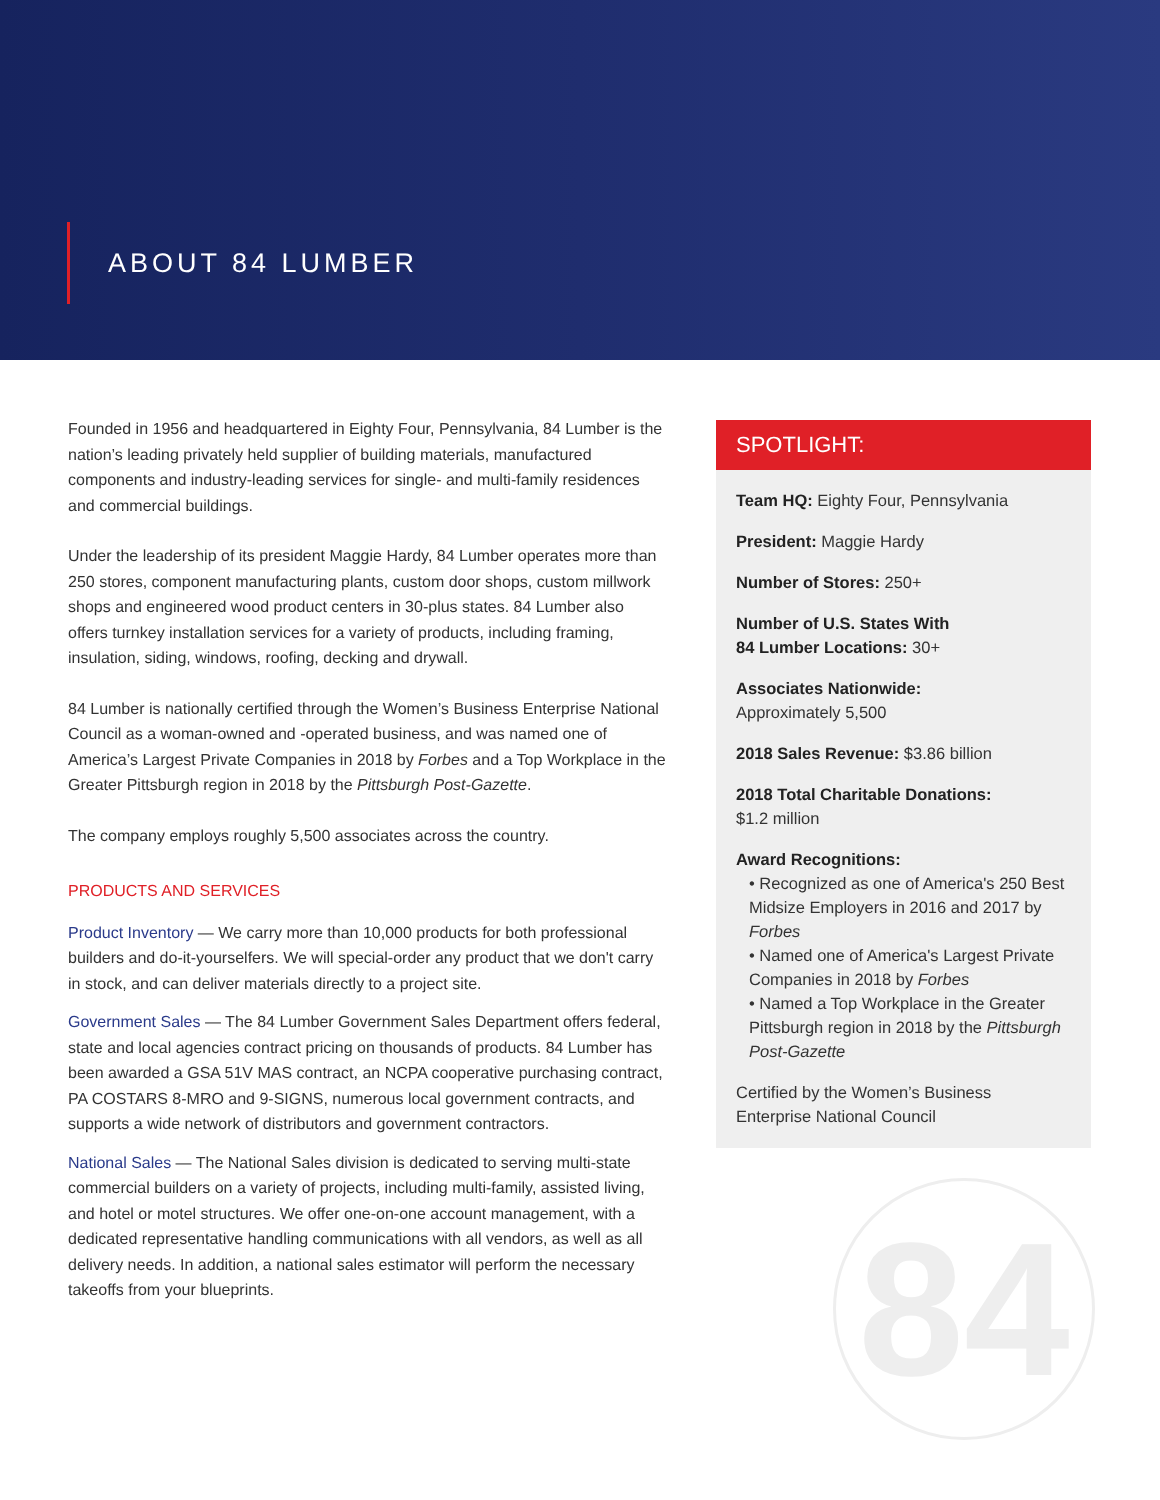ABOUT 84 LUMBER
Founded in 1956 and headquartered in Eighty Four, Pennsylvania, 84 Lumber is the nation’s leading privately held supplier of building materials, manufactured components and industry-leading services for single- and multi-family residences and commercial buildings.
Under the leadership of its president Maggie Hardy, 84 Lumber operates more than 250 stores, component manufacturing plants, custom door shops, custom millwork shops and engineered wood product centers in 30-plus states. 84 Lumber also offers turnkey installation services for a variety of products, including framing, insulation, siding, windows, roofing, decking and drywall.
84 Lumber is nationally certified through the Women’s Business Enterprise National Council as a woman-owned and -operated business, and was named one of America’s Largest Private Companies in 2018 by Forbes and a Top Workplace in the Greater Pittsburgh region in 2018 by the Pittsburgh Post-Gazette.
The company employs roughly 5,500 associates across the country.
PRODUCTS AND SERVICES
Product Inventory — We carry more than 10,000 products for both professional builders and do-it-yourselfers. We will special-order any product that we don't carry in stock, and can deliver materials directly to a project site.
Government Sales — The 84 Lumber Government Sales Department offers federal, state and local agencies contract pricing on thousands of products. 84 Lumber has been awarded a GSA 51V MAS contract, an NCPA cooperative purchasing contract, PA COSTARS 8-MRO and 9-SIGNS, numerous local government contracts, and supports a wide network of distributors and government contractors.
National Sales — The National Sales division is dedicated to serving multi-state commercial builders on a variety of projects, including multi-family, assisted living, and hotel or motel structures. We offer one-on-one account management, with a dedicated representative handling communications with all vendors, as well as all delivery needs. In addition, a national sales estimator will perform the necessary takeoffs from your blueprints.
SPOTLIGHT:
Team HQ: Eighty Four, Pennsylvania
President: Maggie Hardy
Number of Stores: 250+
Number of U.S. States With
84 Lumber Locations: 30+
Associates Nationwide:
Approximately 5,500
2018 Sales Revenue: $3.86 billion
2018 Total Charitable Donations:
$1.2 million
Award Recognitions:
• Recognized as one of America's 250 Best Midsize Employers in 2016 and 2017 by Forbes
• Named one of America's Largest Private Companies in 2018 by Forbes
• Named a Top Workplace in the Greater Pittsburgh region in 2018 by the Pittsburgh Post-Gazette
Certified by the Women’s Business Enterprise National Council
84